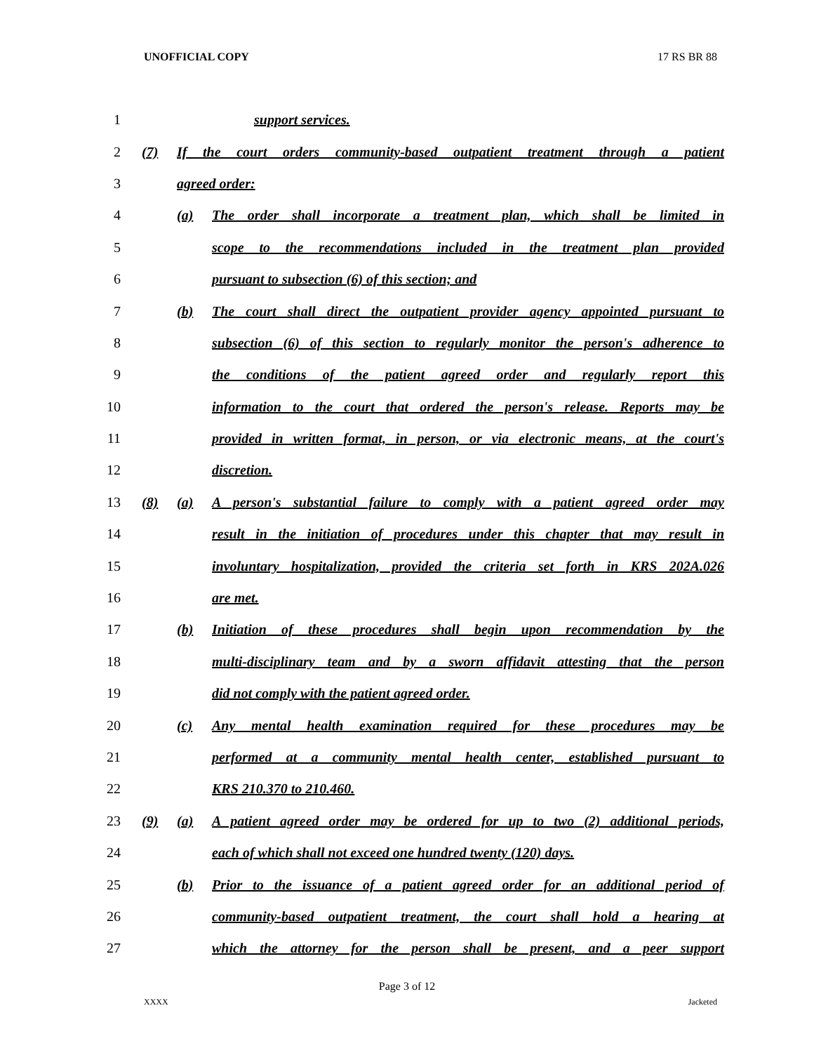UNOFFICIAL COPY 17 RS BR 88
1 support services.
2 (7) If the court orders community-based outpatient treatment through a patient
3 agreed order:
4 (a) The order shall incorporate a treatment plan, which shall be limited in
5 scope to the recommendations included in the treatment plan provided
6 pursuant to subsection (6) of this section; and
7 (b) The court shall direct the outpatient provider agency appointed pursuant to
8 subsection (6) of this section to regularly monitor the person's adherence to
9 the conditions of the patient agreed order and regularly report this
10 information to the court that ordered the person's release. Reports may be
11 provided in written format, in person, or via electronic means, at the court's
12 discretion.
13 (8) (a) A person's substantial failure to comply with a patient agreed order may
14 result in the initiation of procedures under this chapter that may result in
15 involuntary hospitalization, provided the criteria set forth in KRS 202A.026
16 are met.
17 (b) Initiation of these procedures shall begin upon recommendation by the
18 multi-disciplinary team and by a sworn affidavit attesting that the person
19 did not comply with the patient agreed order.
20 (c) Any mental health examination required for these procedures may be
21 performed at a community mental health center, established pursuant to
22 KRS 210.370 to 210.460.
23 (9) (a) A patient agreed order may be ordered for up to two (2) additional periods,
24 each of which shall not exceed one hundred twenty (120) days.
25 (b) Prior to the issuance of a patient agreed order for an additional period of
26 community-based outpatient treatment, the court shall hold a hearing at
27 which the attorney for the person shall be present, and a peer support
Page 3 of 12
XXXX Jacketed